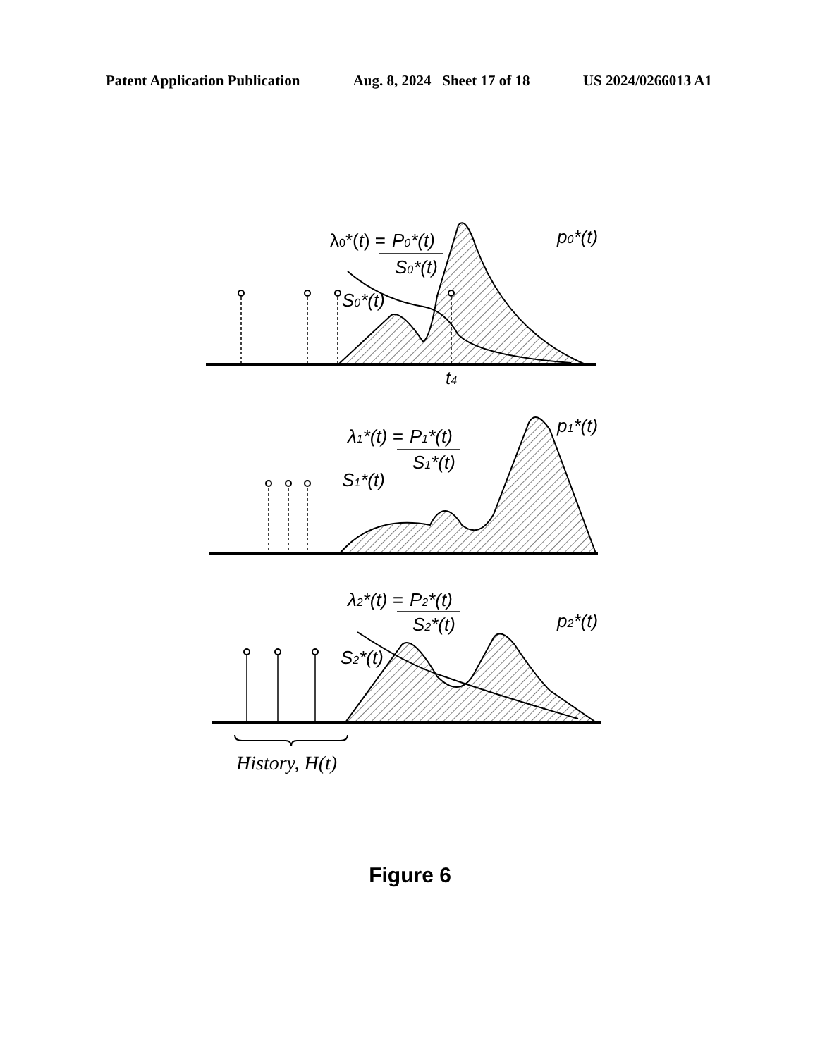Patent Application Publication Aug. 8, 2024 Sheet 17 of 18 US 2024/0266013 A1
λ0*(t) =
P0*(t)
S0*(t)
p0*(t)
S0*(t)
t4
λ1*(t) =
P1*(t)
S1*(t)
p1*(t)
S1*(t)
λ2*(t) =
P2*(t)
S2*(t)
p2*(t)
S2*(t)
History, H(t)
Figure 6